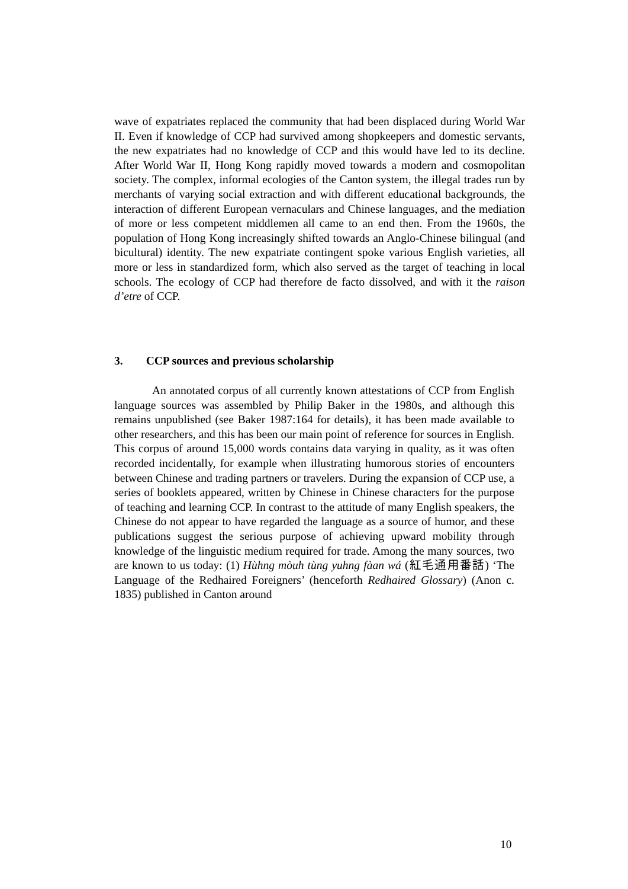wave of expatriates replaced the community that had been displaced during World War II. Even if knowledge of CCP had survived among shopkeepers and domestic servants, the new expatriates had no knowledge of CCP and this would have led to its decline. After World War II, Hong Kong rapidly moved towards a modern and cosmopolitan society. The complex, informal ecologies of the Canton system, the illegal trades run by merchants of varying social extraction and with different educational backgrounds, the interaction of different European vernaculars and Chinese languages, and the mediation of more or less competent middlemen all came to an end then. From the 1960s, the population of Hong Kong increasingly shifted towards an Anglo-Chinese bilingual (and bicultural) identity. The new expatriate contingent spoke various English varieties, all more or less in standardized form, which also served as the target of teaching in local schools. The ecology of CCP had therefore de facto dissolved, and with it the raison d’etre of CCP.
3. CCP sources and previous scholarship
An annotated corpus of all currently known attestations of CCP from English language sources was assembled by Philip Baker in the 1980s, and although this remains unpublished (see Baker 1987:164 for details), it has been made available to other researchers, and this has been our main point of reference for sources in English. This corpus of around 15,000 words contains data varying in quality, as it was often recorded incidentally, for example when illustrating humorous stories of encounters between Chinese and trading partners or travelers. During the expansion of CCP use, a series of booklets appeared, written by Chinese in Chinese characters for the purpose of teaching and learning CCP. In contrast to the attitude of many English speakers, the Chinese do not appear to have regarded the language as a source of humor, and these publications suggest the serious purpose of achieving upward mobility through knowledge of the linguistic medium required for trade. Among the many sources, two are known to us today: (1) Hùhng mòuh tùng yuhng fàan wá (紅毛通用番話) ‘The Language of the Redhaired Foreigners’ (henceforth Redhaired Glossary) (Anon c. 1835) published in Canton around
10